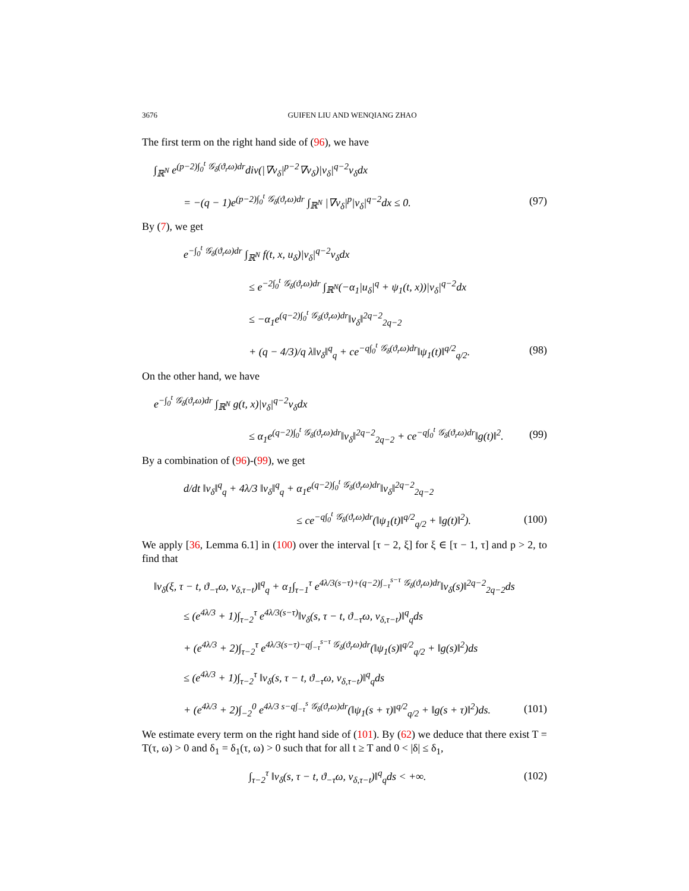3676 GUIFEN LIU AND WENQIANG ZHAO
The first term on the right hand side of (96), we have
∫<sub>ℝ<sup>N</sup></sub> e<sup>(p−2)∫<sub>0</sub><sup>t</sup> 𝒢<sub>δ</sub>(ϑ<sub>r</sub>ω)dr</sup>div(|∇v<sub>δ</sub>|<sup>p−2</sup>∇v<sub>δ</sub>)|v<sub>δ</sub>|<sup>q−2</sup>v<sub>δ</sub>dx
= −(q − 1)e<sup>(p−2)∫<sub>0</sub><sup>t</sup> 𝒢<sub>δ</sub>(ϑ<sub>r</sub>ω)dr</sup> ∫<sub>ℝ<sup>N</sup></sub> |∇v<sub>δ</sub>|<sup>p</sup>|v<sub>δ</sub>|<sup>q−2</sup>dx ≤ 0. (97)
By (7), we get
e<sup>−∫<sub>0</sub><sup>t</sup> 𝒢<sub>δ</sub>(ϑ<sub>r</sub>ω)dr</sup> ∫<sub>ℝ<sup>N</sup></sub> f(t, x, u<sub>δ</sub>)|v<sub>δ</sub>|<sup>q−2</sup>v<sub>δ</sub>dx
≤ e<sup>−2∫<sub>0</sub><sup>t</sup> 𝒢<sub>δ</sub>(ϑ<sub>r</sub>ω)dr</sup> ∫<sub>ℝ<sup>N</sup></sub>(−α<sub>1</sub>|u<sub>δ</sub>|<sup>q</sup> + ψ<sub>1</sub>(t, x))|v<sub>δ</sub>|<sup>q−2</sup>dx
≤ −α<sub>1</sub>e<sup>(q−2)∫<sub>0</sub><sup>t</sup> 𝒢<sub>δ</sub>(ϑ<sub>r</sub>ω)dr</sup>‖v<sub>δ</sub>‖<sup>2q−2</sup><sub>2q−2</sub>
+ (q − 4/3)/q λ‖v<sub>δ</sub>‖<sup>q</sup><sub>q</sub> + ce<sup>−q∫<sub>0</sub><sup>t</sup> 𝒢<sub>δ</sub>(ϑ<sub>r</sub>ω)dr</sup>‖ψ<sub>1</sub>(t)‖<sup>q/2</sup><sub>q/2</sub>. (98)
On the other hand, we have
e<sup>−∫<sub>0</sub><sup>t</sup> 𝒢<sub>δ</sub>(ϑ<sub>r</sub>ω)dr</sup> ∫<sub>ℝ<sup>N</sup></sub> g(t, x)|v<sub>δ</sub>|<sup>q−2</sup>v<sub>δ</sub>dx
≤ α<sub>1</sub>e<sup>(q−2)∫<sub>0</sub><sup>t</sup> 𝒢<sub>δ</sub>(ϑ<sub>r</sub>ω)dr</sup>‖v<sub>δ</sub>‖<sup>2q−2</sup><sub>2q−2</sub> + ce<sup>−q∫<sub>0</sub><sup>t</sup> 𝒢<sub>δ</sub>(ϑ<sub>r</sub>ω)dr</sup>‖g(t)‖<sup>2</sup>. (99)
By a combination of (96)-(99), we get
d/dt ‖v<sub>δ</sub>‖<sup>q</sup><sub>q</sub> + 4λ/3 ‖v<sub>δ</sub>‖<sup>q</sup><sub>q</sub> + α<sub>1</sub>e<sup>(q−2)∫<sub>0</sub><sup>t</sup> 𝒢<sub>δ</sub>(ϑ<sub>r</sub>ω)dr</sup>‖v<sub>δ</sub>‖<sup>2q−2</sup><sub>2q−2</sub>
≤ ce<sup>−q∫<sub>0</sub><sup>t</sup> 𝒢<sub>δ</sub>(ϑ<sub>r</sub>ω)dr</sup>(‖ψ<sub>1</sub>(t)‖<sup>q/2</sup><sub>q/2</sub> + ‖g(t)‖<sup>2</sup>). (100)
We apply [36, Lemma 6.1] in (100) over the interval [τ − 2, ξ] for ξ ∈ [τ − 1, τ] and p > 2, to find that
‖v<sub>δ</sub>(ξ, τ − t, ϑ<sub>−τ</sub>ω, v<sub>δ,τ−t</sub>)‖<sup>q</sup><sub>q</sub> + α<sub>1</sub>∫<sub>τ−1</sub><sup>τ</sup> e<sup>4λ/3(s−τ)+(q−2)∫<sub>−τ</sub><sup>s−τ</sup> 𝒢<sub>δ</sub>(ϑ<sub>r</sub>ω)dr</sup>‖v<sub>δ</sub>(s)‖<sup>2q−2</sup><sub>2q−2</sub>ds
≤ (e<sup>4λ/3</sup> + 1)∫<sub>τ−2</sub><sup>τ</sup> e<sup>4λ/3(s−τ)</sup>‖v<sub>δ</sub>(s, τ − t, ϑ<sub>−τ</sub>ω, v<sub>δ,τ−t</sub>)‖<sup>q</sup><sub>q</sub>ds
+ (e<sup>4λ/3</sup> + 2)∫<sub>τ−2</sub><sup>τ</sup> e<sup>4λ/3(s−τ)−q∫<sub>−τ</sub><sup>s−τ</sup> 𝒢<sub>δ</sub>(ϑ<sub>r</sub>ω)dr</sup>(‖ψ<sub>1</sub>(s)‖<sup>q/2</sup><sub>q/2</sub> + ‖g(s)‖<sup>2</sup>)ds
≤ (e<sup>4λ/3</sup> + 1)∫<sub>τ−2</sub><sup>τ</sup> ‖v<sub>δ</sub>(s, τ − t, ϑ<sub>−τ</sub>ω, v<sub>δ,τ−t</sub>)‖<sup>q</sup><sub>q</sub>ds
+ (e<sup>4λ/3</sup> + 2)∫<sub>−2</sub><sup>0</sup> e<sup>4λ/3 s−q∫<sub>−τ</sub><sup>s</sup> 𝒢<sub>δ</sub>(ϑ<sub>r</sub>ω)dr</sup>(‖ψ<sub>1</sub>(s + τ)‖<sup>q/2</sup><sub>q/2</sub> + ‖g(s + τ)‖<sup>2</sup>)ds. (101)
We estimate every term on the right hand side of (101). By (62) we deduce that there exist T = T(τ, ω) > 0 and δ<sub>1</sub> = δ<sub>1</sub>(τ, ω) > 0 such that for all t ≥ T and 0 < |δ| ≤ δ<sub>1</sub>,
∫<sub>τ−2</sub><sup>τ</sup> ‖v<sub>δ</sub>(s, τ − t, ϑ<sub>−τ</sub>ω, v<sub>δ,τ−t</sub>)‖<sup>q</sup><sub>q</sub>ds < +∞. (102)